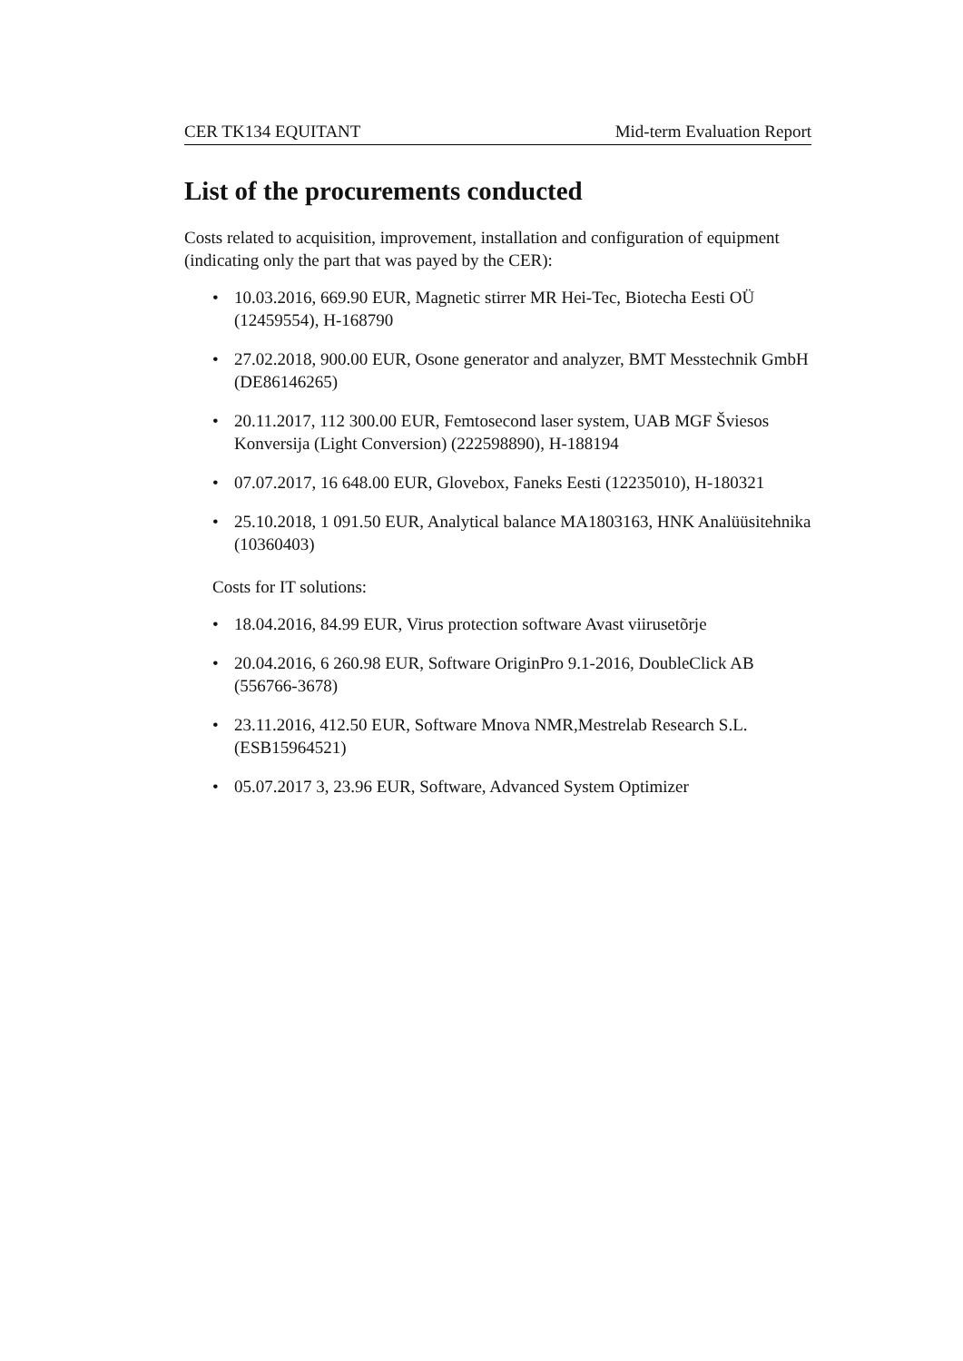CER TK134 EQUITANT Mid-term Evaluation Report
List of the procurements conducted
Costs related to acquisition, improvement, installation and configuration of equipment (indicating only the part that was payed by the CER):
• 10.03.2016, 669.90 EUR, Magnetic stirrer MR Hei-Tec, Biotecha Eesti OÜ (12459554), H-168790
• 27.02.2018, 900.00 EUR, Osone generator and analyzer, BMT Messtechnik GmbH (DE86146265)
• 20.11.2017, 112 300.00 EUR, Femtosecond laser system, UAB MGF Šviesos Konversija (Light Conversion) (222598890), H-188194
• 07.07.2017, 16 648.00 EUR, Glovebox, Faneks Eesti (12235010), H-180321
• 25.10.2018, 1 091.50 EUR, Analytical balance MA1803163, HNK Analüüsitehnika (10360403)
Costs for IT solutions:
• 18.04.2016, 84.99 EUR, Virus protection software Avast viirusetõrje
• 20.04.2016, 6 260.98 EUR, Software OriginPro 9.1-2016, DoubleClick AB (556766-3678)
• 23.11.2016, 412.50 EUR, Software Mnova NMR,Mestrelab Research S.L. (ESB15964521)
• 05.07.2017 3, 23.96 EUR, Software, Advanced System Optimizer